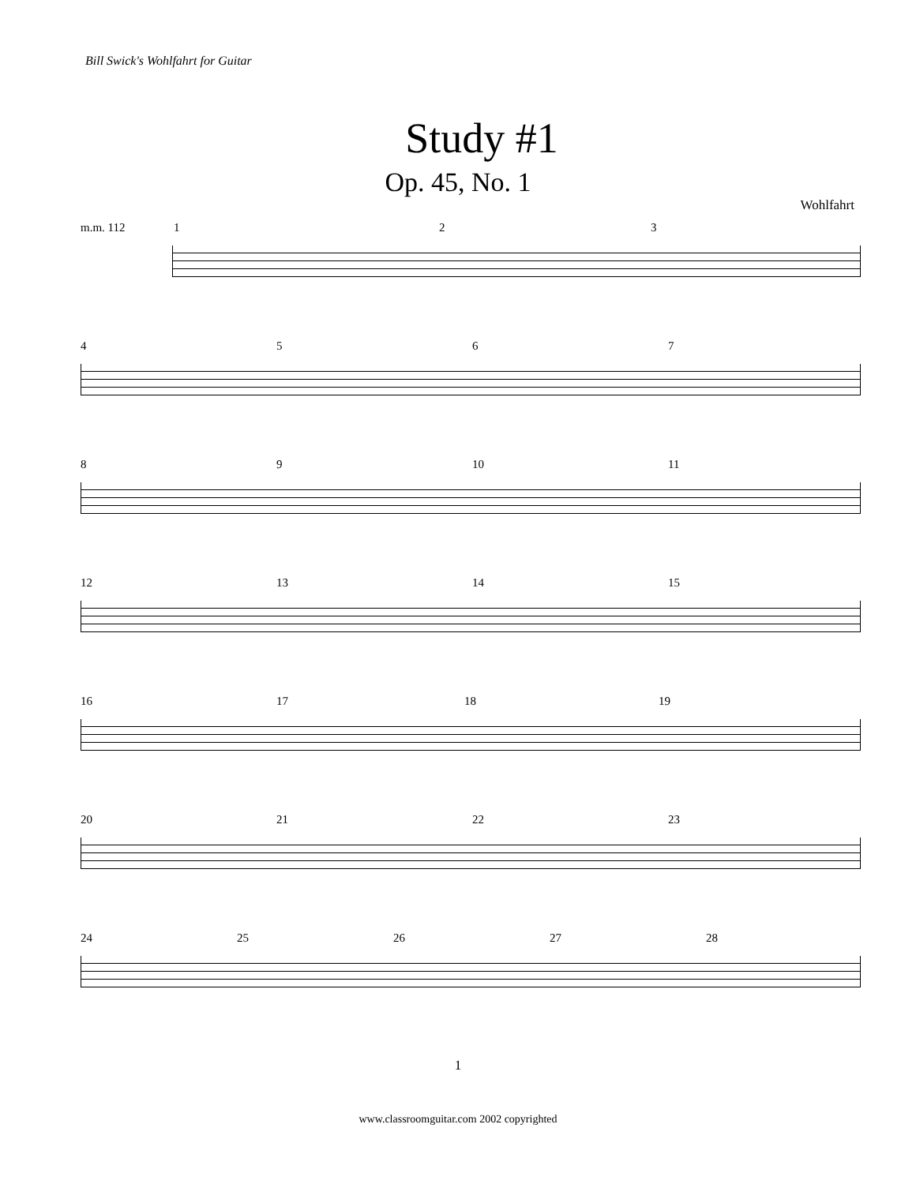Bill Swick's Wohlfahrt for Guitar
Study #1
Op. 45, No. 1
Wohlfahrt
m.m. 112 123
4567
89 10 11
12 13 14 15
16 17 18 19
20 21 22 23
24 25 26 27 28
1
www.classroomguitar.com 2002 copyrighted